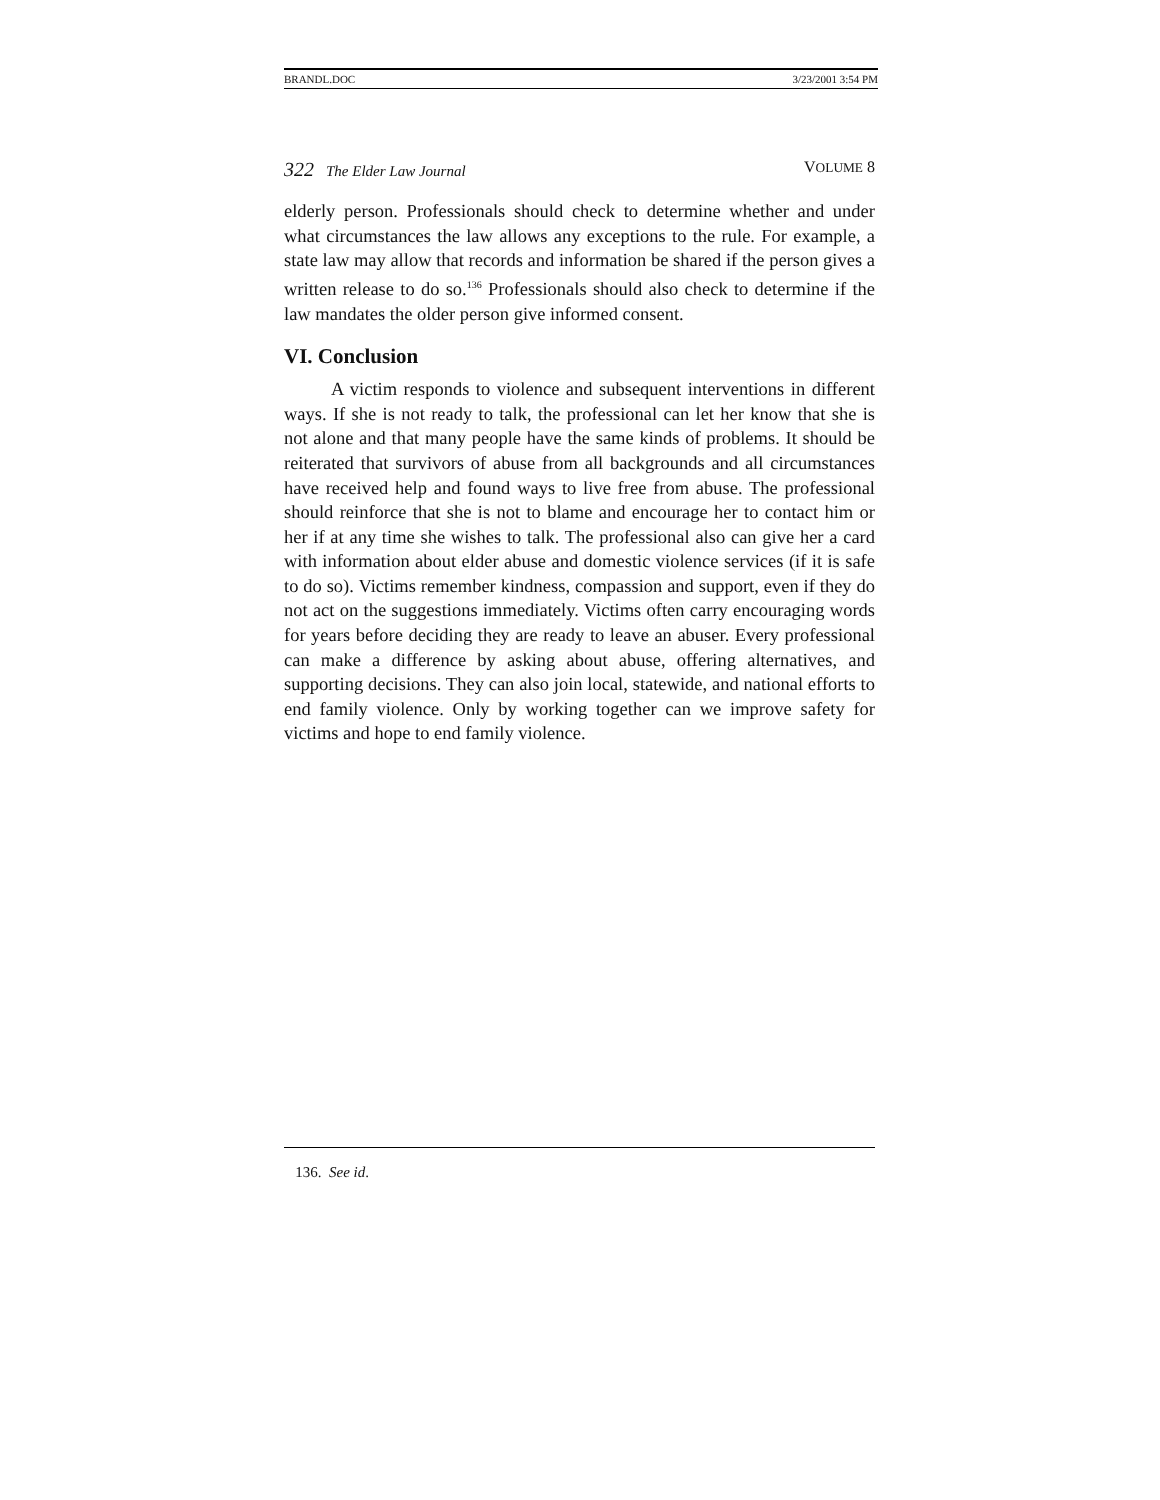BRANDL.DOC 3/23/2001 3:54 PM
322 The Elder Law Journal VOLUME 8
elderly person. Professionals should check to determine whether and under what circumstances the law allows any exceptions to the rule. For example, a state law may allow that records and information be shared if the person gives a written release to do so.<sup>136</sup> Professionals should also check to determine if the law mandates the older person give informed consent.
VI. Conclusion
A victim responds to violence and subsequent interventions in different ways. If she is not ready to talk, the professional can let her know that she is not alone and that many people have the same kinds of problems. It should be reiterated that survivors of abuse from all backgrounds and all circumstances have received help and found ways to live free from abuse. The professional should reinforce that she is not to blame and encourage her to contact him or her if at any time she wishes to talk. The professional also can give her a card with information about elder abuse and domestic violence services (if it is safe to do so). Victims remember kindness, compassion and support, even if they do not act on the suggestions immediately. Victims often carry encouraging words for years before deciding they are ready to leave an abuser. Every professional can make a difference by asking about abuse, offering alternatives, and supporting decisions. They can also join local, statewide, and national efforts to end family violence. Only by working together can we improve safety for victims and hope to end family violence.
136. See id.